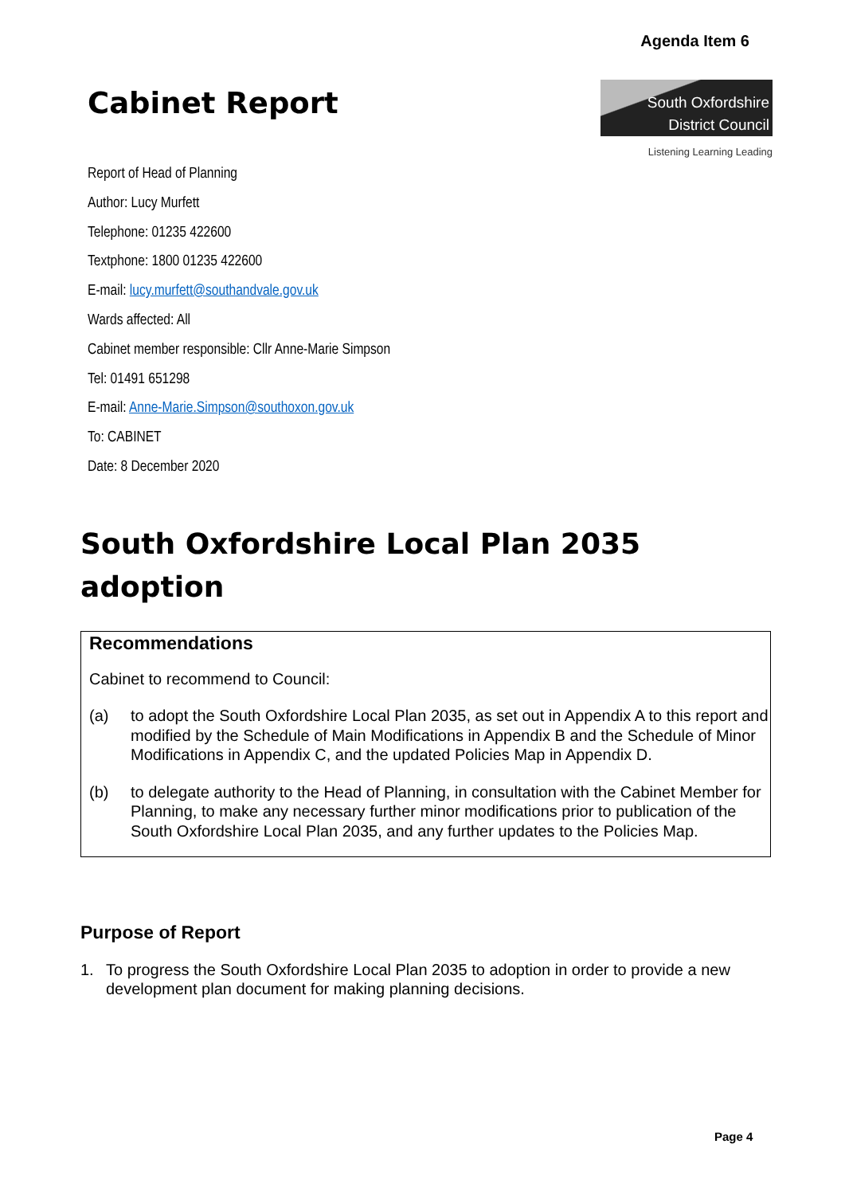Agenda Item 6
Cabinet Report
South Oxfordshire
District Council
Listening Learning Leading
Report of Head of Planning
Author: Lucy Murfett
Telephone: 01235 422600
Textphone: 1800 01235 422600
E-mail: lucy.murfett@southandvale.gov.uk
Wards affected: All
Cabinet member responsible: Cllr Anne-Marie Simpson
Tel: 01491 651298
E-mail: Anne-Marie.Simpson@southoxon.gov.uk
To: CABINET
Date: 8 December 2020
South Oxfordshire Local Plan 2035
adoption
Recommendations
Cabinet to recommend to Council:
(a) to adopt the South Oxfordshire Local Plan 2035, as set out in Appendix A to this report and modified by the Schedule of Main Modifications in Appendix B and the Schedule of Minor Modifications in Appendix C, and the updated Policies Map in Appendix D.
(b) to delegate authority to the Head of Planning, in consultation with the Cabinet Member for Planning, to make any necessary further minor modifications prior to publication of the South Oxfordshire Local Plan 2035, and any further updates to the Policies Map.
Purpose of Report
1. To progress the South Oxfordshire Local Plan 2035 to adoption in order to provide a new development plan document for making planning decisions.
Page 4